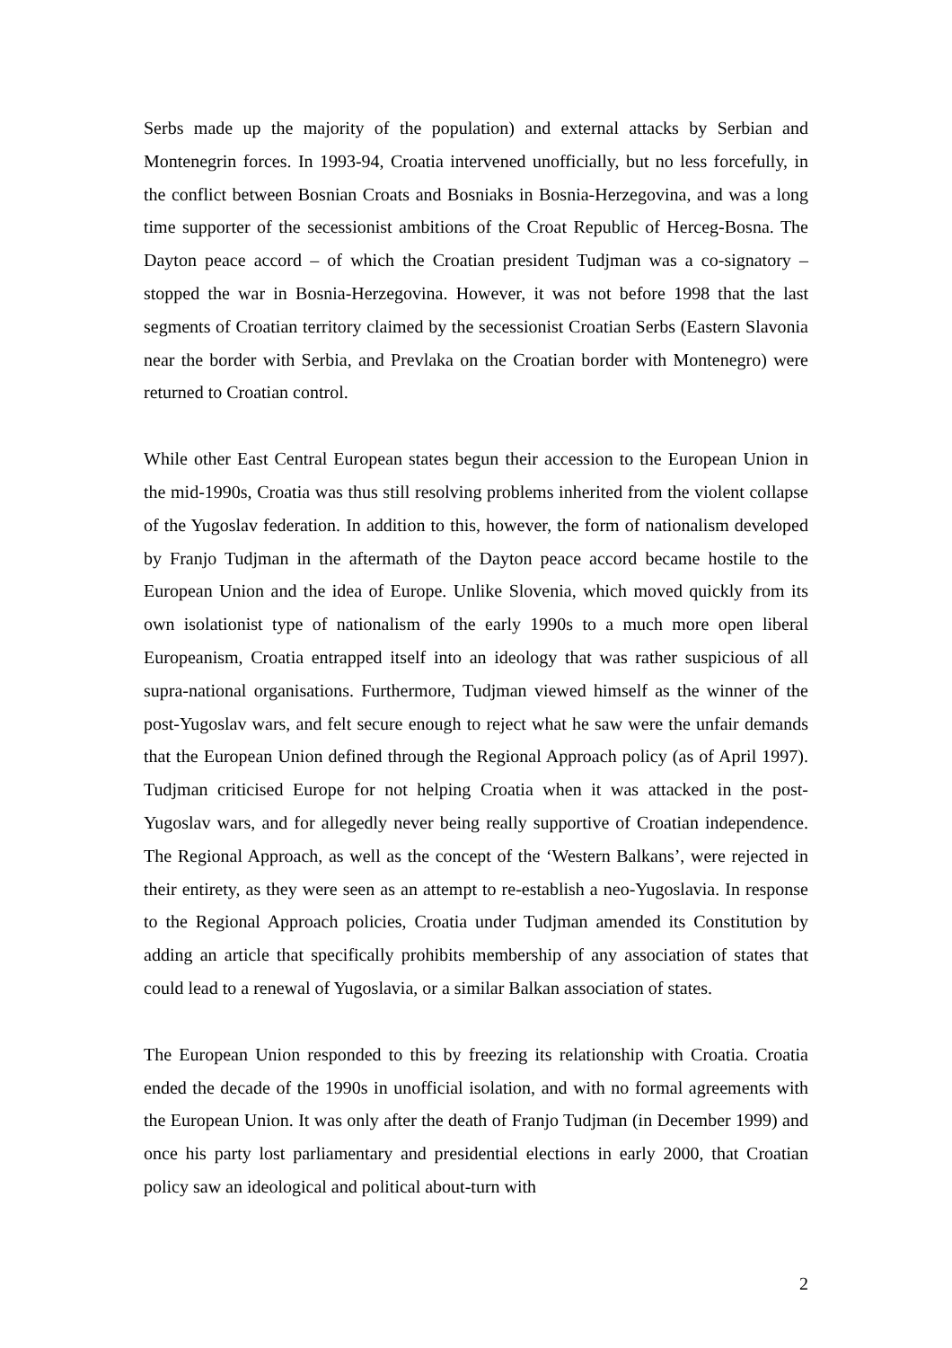Serbs made up the majority of the population) and external attacks by Serbian and Montenegrin forces. In 1993-94, Croatia intervened unofficially, but no less forcefully, in the conflict between Bosnian Croats and Bosniaks in Bosnia-Herzegovina, and was a long time supporter of the secessionist ambitions of the Croat Republic of Herceg-Bosna. The Dayton peace accord – of which the Croatian president Tudjman was a co-signatory – stopped the war in Bosnia-Herzegovina. However, it was not before 1998 that the last segments of Croatian territory claimed by the secessionist Croatian Serbs (Eastern Slavonia near the border with Serbia, and Prevlaka on the Croatian border with Montenegro) were returned to Croatian control.
While other East Central European states begun their accession to the European Union in the mid-1990s, Croatia was thus still resolving problems inherited from the violent collapse of the Yugoslav federation. In addition to this, however, the form of nationalism developed by Franjo Tudjman in the aftermath of the Dayton peace accord became hostile to the European Union and the idea of Europe. Unlike Slovenia, which moved quickly from its own isolationist type of nationalism of the early 1990s to a much more open liberal Europeanism, Croatia entrapped itself into an ideology that was rather suspicious of all supra-national organisations. Furthermore, Tudjman viewed himself as the winner of the post-Yugoslav wars, and felt secure enough to reject what he saw were the unfair demands that the European Union defined through the Regional Approach policy (as of April 1997). Tudjman criticised Europe for not helping Croatia when it was attacked in the post-Yugoslav wars, and for allegedly never being really supportive of Croatian independence. The Regional Approach, as well as the concept of the ‘Western Balkans’, were rejected in their entirety, as they were seen as an attempt to re-establish a neo-Yugoslavia. In response to the Regional Approach policies, Croatia under Tudjman amended its Constitution by adding an article that specifically prohibits membership of any association of states that could lead to a renewal of Yugoslavia, or a similar Balkan association of states.
The European Union responded to this by freezing its relationship with Croatia. Croatia ended the decade of the 1990s in unofficial isolation, and with no formal agreements with the European Union. It was only after the death of Franjo Tudjman (in December 1999) and once his party lost parliamentary and presidential elections in early 2000, that Croatian policy saw an ideological and political about-turn with
2